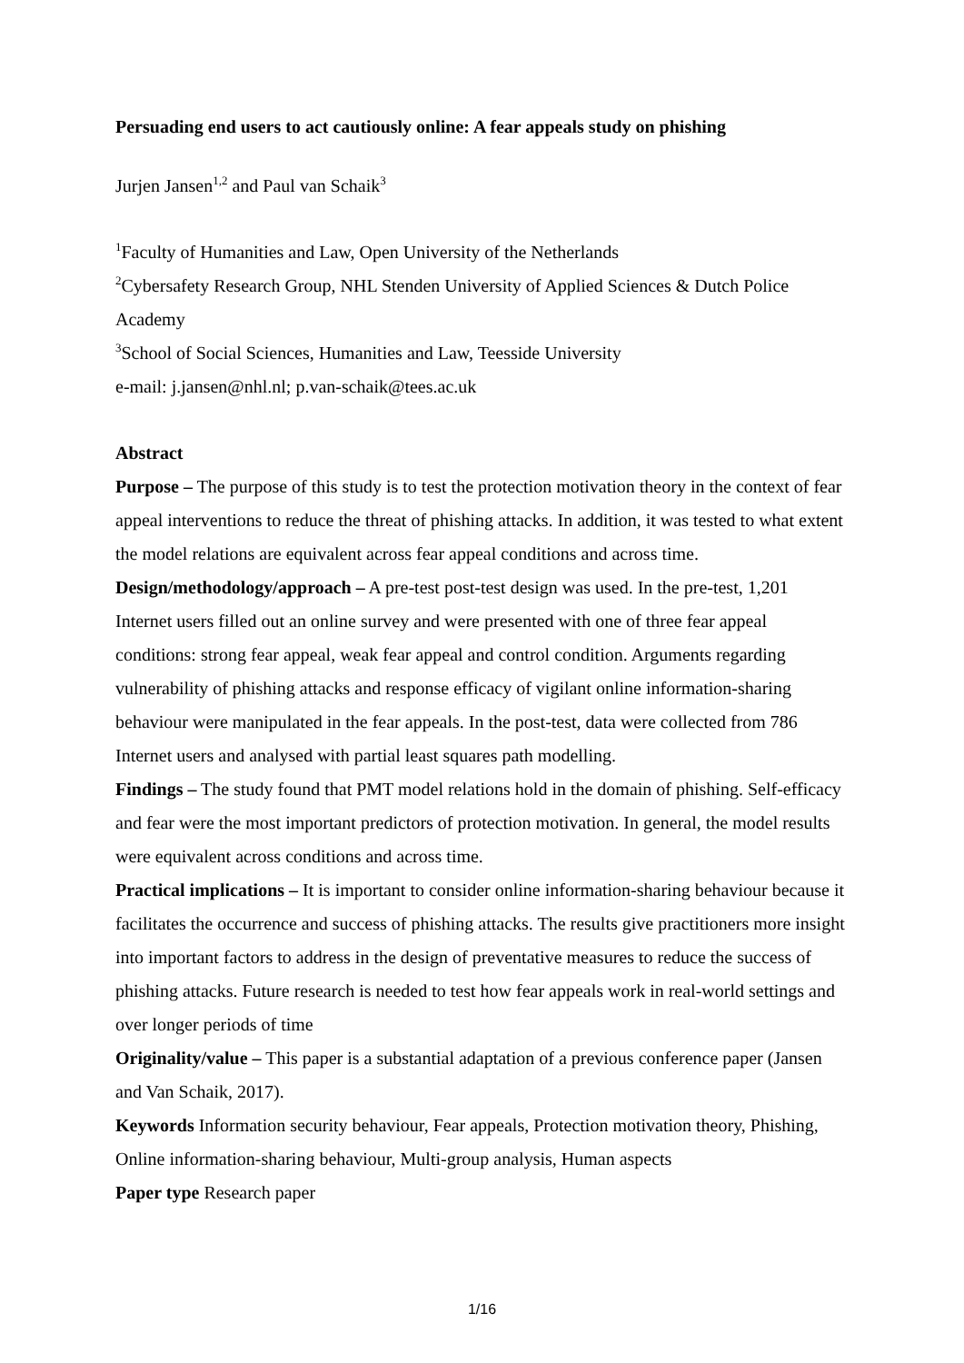Persuading end users to act cautiously online: A fear appeals study on phishing
Jurjen Jansen<sup>1,2</sup> and Paul van Schaik<sup>3</sup>
<sup>1</sup> Faculty of Humanities and Law, Open University of the Netherlands
<sup>2</sup> Cybersafety Research Group, NHL Stenden University of Applied Sciences & Dutch Police Academy
<sup>3</sup> School of Social Sciences, Humanities and Law, Teesside University
e-mail: j.jansen@nhl.nl; p.van-schaik@tees.ac.uk
Abstract
Purpose – The purpose of this study is to test the protection motivation theory in the context of fear appeal interventions to reduce the threat of phishing attacks. In addition, it was tested to what extent the model relations are equivalent across fear appeal conditions and across time.
Design/methodology/approach – A pre-test post-test design was used. In the pre-test, 1,201 Internet users filled out an online survey and were presented with one of three fear appeal conditions: strong fear appeal, weak fear appeal and control condition. Arguments regarding vulnerability of phishing attacks and response efficacy of vigilant online information-sharing behaviour were manipulated in the fear appeals. In the post-test, data were collected from 786 Internet users and analysed with partial least squares path modelling.
Findings – The study found that PMT model relations hold in the domain of phishing. Self-efficacy and fear were the most important predictors of protection motivation. In general, the model results were equivalent across conditions and across time.
Practical implications – It is important to consider online information-sharing behaviour because it facilitates the occurrence and success of phishing attacks. The results give practitioners more insight into important factors to address in the design of preventative measures to reduce the success of phishing attacks. Future research is needed to test how fear appeals work in real-world settings and over longer periods of time
Originality/value – This paper is a substantial adaptation of a previous conference paper (Jansen and Van Schaik, 2017).
Keywords Information security behaviour, Fear appeals, Protection motivation theory, Phishing, Online information-sharing behaviour, Multi-group analysis, Human aspects
Paper type Research paper
1/16